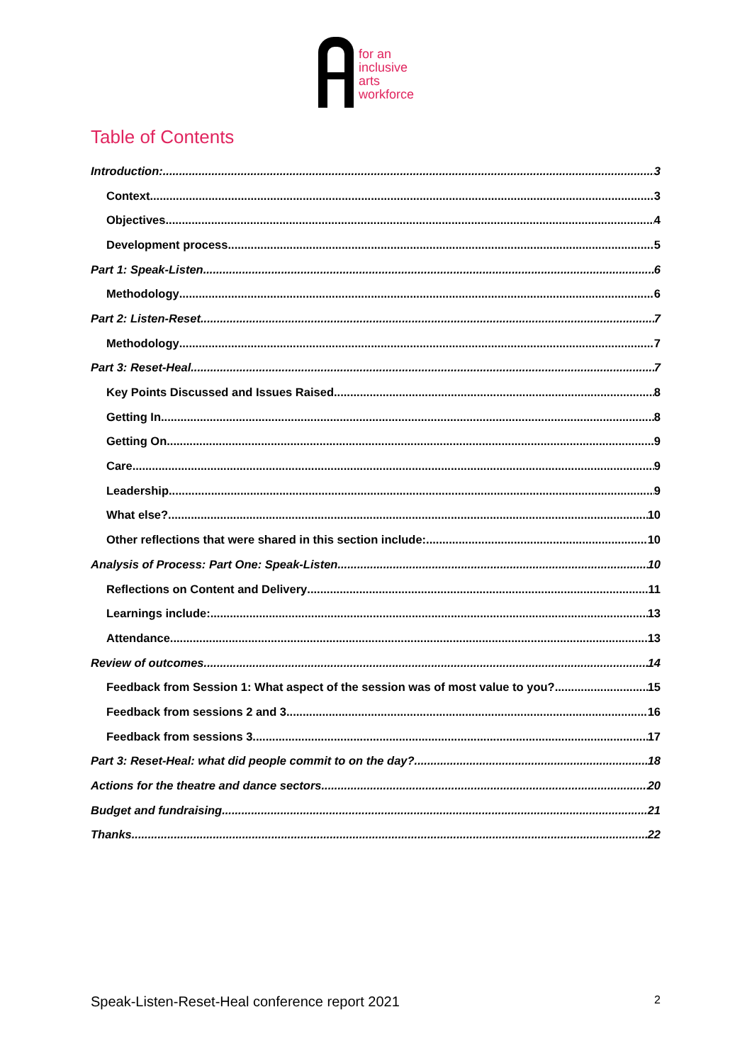for an
inclusive
arts
workforce
Table of Contents
Introduction: 3
Context 3
Objectives 4
Development process 5
Part 1: Speak-Listen 6
Methodology 6
Part 2: Listen-Reset 7
Methodology 7
Part 3: Reset-Heal 7
Key Points Discussed and Issues Raised 8
Getting In 8
Getting On 9
Care 9
Leadership 9
What else? 10
Other reflections that were shared in this section include: 10
Analysis of Process: Part One: Speak-Listen 10
Reflections on Content and Delivery 11
Learnings include: 13
Attendance 13
Review of outcomes 14
Feedback from Session 1: What aspect of the session was of most value to you? 15
Feedback from sessions 2 and 3 16
Feedback from sessions 3 17
Part 3: Reset-Heal: what did people commit to on the day? 18
Actions for the theatre and dance sectors 20
Budget and fundraising 21
Thanks 22
Speak-Listen-Reset-Heal conference report 2021 2